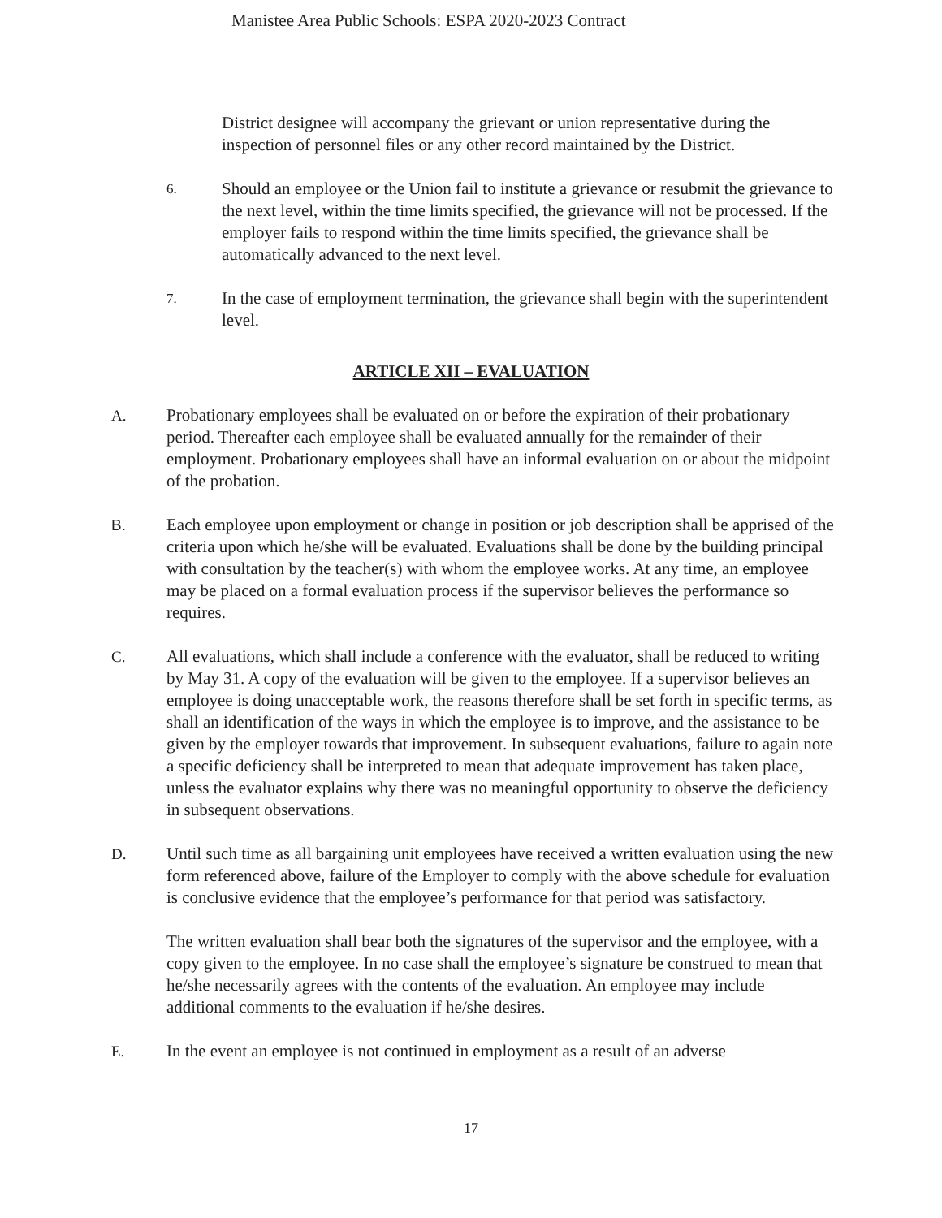Manistee Area Public Schools: ESPA 2020-2023 Contract
District designee will accompany the grievant or union representative during the inspection of personnel files or any other record maintained by the District.
6.
Should an employee or the Union fail to institute a grievance or resubmit the grievance to the next level, within the time limits specified, the grievance will not be processed. If the employer fails to respond within the time limits specified, the grievance shall be automatically advanced to the next level.
7.
In the case of employment termination, the grievance shall begin with the superintendent level.
ARTICLE XII – EVALUATION
A. Probationary employees shall be evaluated on or before the expiration of their probationary period. Thereafter each employee shall be evaluated annually for the remainder of their employment. Probationary employees shall have an informal evaluation on or about the midpoint of the probation.
B. Each employee upon employment or change in position or job description shall be apprised of the criteria upon which he/she will be evaluated. Evaluations shall be done by the building principal with consultation by the teacher(s) with whom the employee works. At any time, an employee may be placed on a formal evaluation process if the supervisor believes the performance so requires.
C. All evaluations, which shall include a conference with the evaluator, shall be reduced to writing by May 31. A copy of the evaluation will be given to the employee. If a supervisor believes an employee is doing unacceptable work, the reasons therefore shall be set forth in specific terms, as shall an identification of the ways in which the employee is to improve, and the assistance to be given by the employer towards that improvement. In subsequent evaluations, failure to again note a specific deficiency shall be interpreted to mean that adequate improvement has taken place, unless the evaluator explains why there was no meaningful opportunity to observe the deficiency in subsequent observations.
D. Until such time as all bargaining unit employees have received a written evaluation using the new form referenced above, failure of the Employer to comply with the above schedule for evaluation is conclusive evidence that the employee’s performance for that period was satisfactory.
The written evaluation shall bear both the signatures of the supervisor and the employee, with a copy given to the employee. In no case shall the employee’s signature be construed to mean that he/she necessarily agrees with the contents of the evaluation. An employee may include additional comments to the evaluation if he/she desires.
E. In the event an employee is not continued in employment as a result of an adverse
17